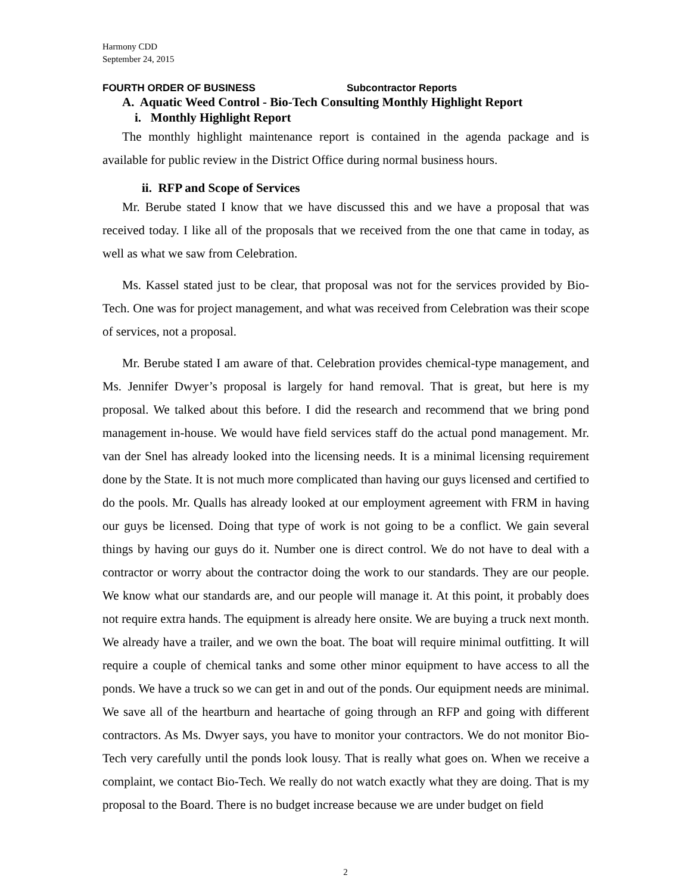Harmony CDD
September 24, 2015
FOURTH ORDER OF BUSINESS Subcontractor Reports
A. Aquatic Weed Control - Bio-Tech Consulting Monthly Highlight Report
i. Monthly Highlight Report
The monthly highlight maintenance report is contained in the agenda package and is available for public review in the District Office during normal business hours.
ii. RFP and Scope of Services
Mr. Berube stated I know that we have discussed this and we have a proposal that was received today. I like all of the proposals that we received from the one that came in today, as well as what we saw from Celebration.
Ms. Kassel stated just to be clear, that proposal was not for the services provided by Bio-Tech. One was for project management, and what was received from Celebration was their scope of services, not a proposal.
Mr. Berube stated I am aware of that. Celebration provides chemical-type management, and Ms. Jennifer Dwyer’s proposal is largely for hand removal. That is great, but here is my proposal. We talked about this before. I did the research and recommend that we bring pond management in-house. We would have field services staff do the actual pond management. Mr. van der Snel has already looked into the licensing needs. It is a minimal licensing requirement done by the State. It is not much more complicated than having our guys licensed and certified to do the pools. Mr. Qualls has already looked at our employment agreement with FRM in having our guys be licensed. Doing that type of work is not going to be a conflict. We gain several things by having our guys do it. Number one is direct control. We do not have to deal with a contractor or worry about the contractor doing the work to our standards. They are our people. We know what our standards are, and our people will manage it. At this point, it probably does not require extra hands. The equipment is already here onsite. We are buying a truck next month. We already have a trailer, and we own the boat. The boat will require minimal outfitting. It will require a couple of chemical tanks and some other minor equipment to have access to all the ponds. We have a truck so we can get in and out of the ponds. Our equipment needs are minimal. We save all of the heartburn and heartache of going through an RFP and going with different contractors. As Ms. Dwyer says, you have to monitor your contractors. We do not monitor Bio-Tech very carefully until the ponds look lousy. That is really what goes on. When we receive a complaint, we contact Bio-Tech. We really do not watch exactly what they are doing. That is my proposal to the Board. There is no budget increase because we are under budget on field
2